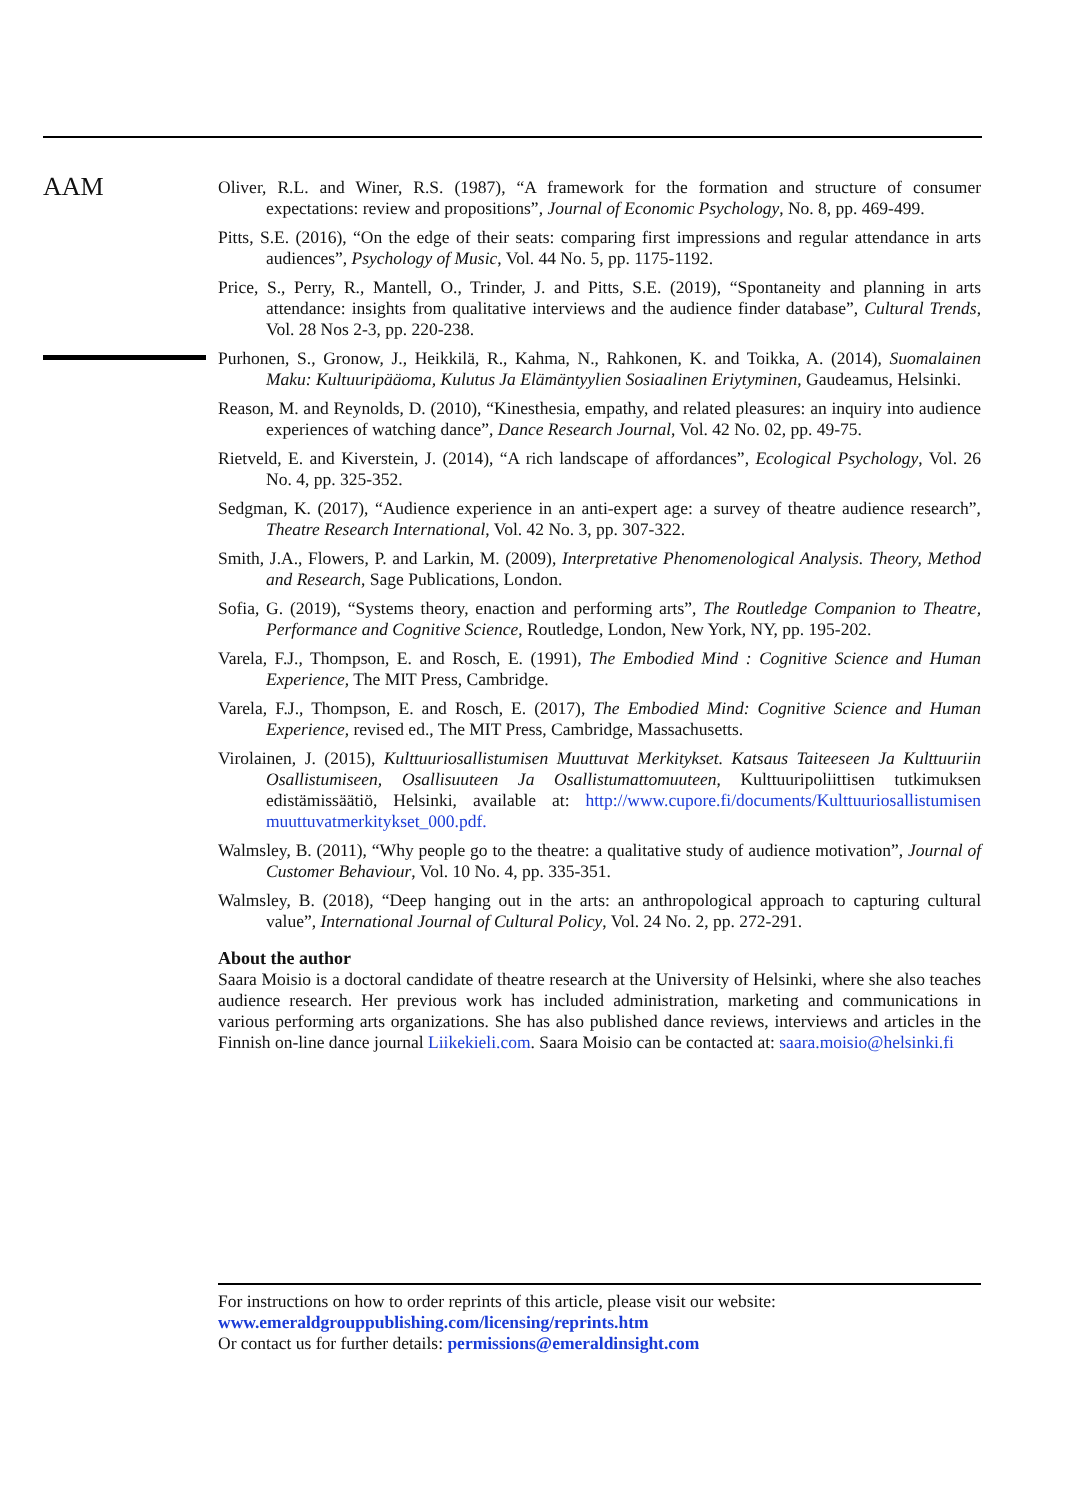AAM
Oliver, R.L. and Winer, R.S. (1987), “A framework for the formation and structure of consumer expectations: review and propositions”, Journal of Economic Psychology, No. 8, pp. 469-499.
Pitts, S.E. (2016), “On the edge of their seats: comparing first impressions and regular attendance in arts audiences”, Psychology of Music, Vol. 44 No. 5, pp. 1175-1192.
Price, S., Perry, R., Mantell, O., Trinder, J. and Pitts, S.E. (2019), “Spontaneity and planning in arts attendance: insights from qualitative interviews and the audience finder database”, Cultural Trends, Vol. 28 Nos 2-3, pp. 220-238.
Purhonen, S., Gronow, J., Heikkilä, R., Kahma, N., Rahkonen, K. and Toikka, A. (2014), Suomalainen Maku: Kultuuripääoma, Kulutus Ja Elämäntyylien Sosiaalinen Eriytyminen, Gaudeamus, Helsinki.
Reason, M. and Reynolds, D. (2010), “Kinesthesia, empathy, and related pleasures: an inquiry into audience experiences of watching dance”, Dance Research Journal, Vol. 42 No. 02, pp. 49-75.
Rietveld, E. and Kiverstein, J. (2014), “A rich landscape of affordances”, Ecological Psychology, Vol. 26 No. 4, pp. 325-352.
Sedgman, K. (2017), “Audience experience in an anti-expert age: a survey of theatre audience research”, Theatre Research International, Vol. 42 No. 3, pp. 307-322.
Smith, J.A., Flowers, P. and Larkin, M. (2009), Interpretative Phenomenological Analysis. Theory, Method and Research, Sage Publications, London.
Sofia, G. (2019), “Systems theory, enaction and performing arts”, The Routledge Companion to Theatre, Performance and Cognitive Science, Routledge, London, New York, NY, pp. 195-202.
Varela, F.J., Thompson, E. and Rosch, E. (1991), The Embodied Mind : Cognitive Science and Human Experience, The MIT Press, Cambridge.
Varela, F.J., Thompson, E. and Rosch, E. (2017), The Embodied Mind: Cognitive Science and Human Experience, revised ed., The MIT Press, Cambridge, Massachusetts.
Virolainen, J. (2015), Kulttuuriosallistumisen Muuttuvat Merkitykset. Katsaus Taiteeseen Ja Kulttuuriin Osallistumiseen, Osallisuuteen Ja Osallistumattomuuteen, Kulttuuripoliittisen tutkimuksen edistämissäätiö, Helsinki, available at: http://www.cupore.fi/documents/Kulttuuriosallistumisen muuttuvatmerkitykset_000.pdf.
Walmsley, B. (2011), “Why people go to the theatre: a qualitative study of audience motivation”, Journal of Customer Behaviour, Vol. 10 No. 4, pp. 335-351.
Walmsley, B. (2018), “Deep hanging out in the arts: an anthropological approach to capturing cultural value”, International Journal of Cultural Policy, Vol. 24 No. 2, pp. 272-291.
About the author
Saara Moisio is a doctoral candidate of theatre research at the University of Helsinki, where she also teaches audience research. Her previous work has included administration, marketing and communications in various performing arts organizations. She has also published dance reviews, interviews and articles in the Finnish on-line dance journal Liikekieli.com. Saara Moisio can be contacted at: saara.moisio@helsinki.fi
For instructions on how to order reprints of this article, please visit our website:
www.emeraldgrouppublishing.com/licensing/reprints.htm
Or contact us for further details: permissions@emeraldinsight.com